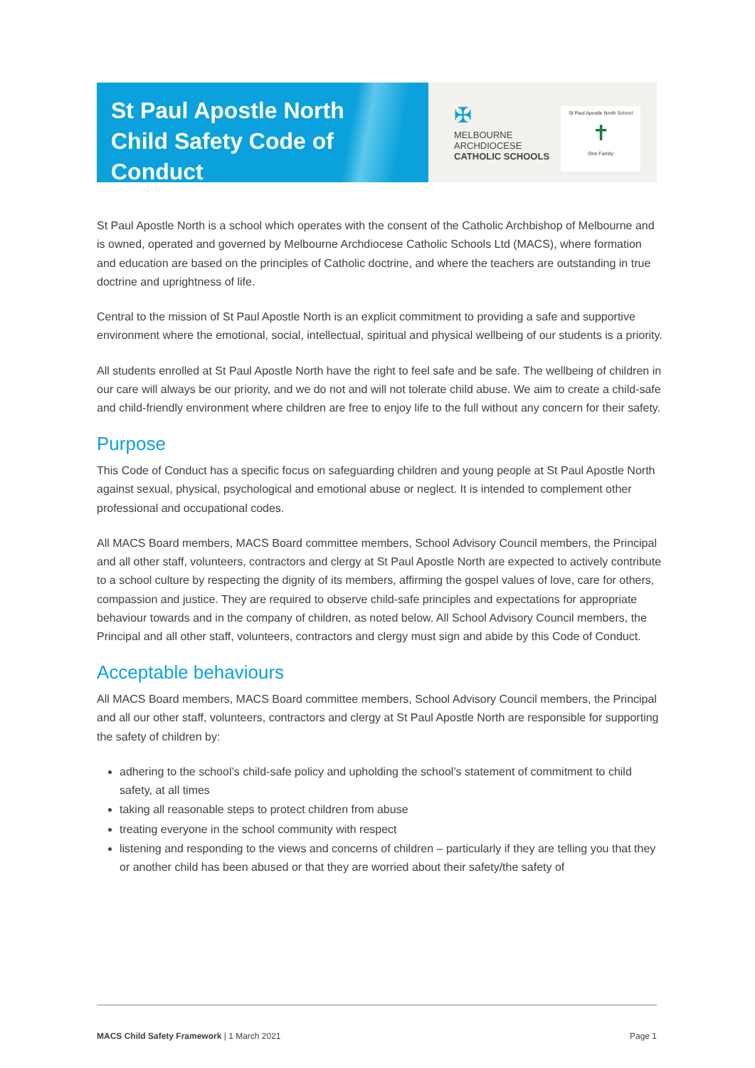St Paul Apostle North
Child Safety Code of Conduct
✠
MELBOURNE
ARCHDIOCESE
CATHOLIC SCHOOLS
St Paul Apostle North School
✝
One Family
St Paul Apostle North is a school which operates with the consent of the Catholic Archbishop of Melbourne and is owned, operated and governed by Melbourne Archdiocese Catholic Schools Ltd (MACS), where formation and education are based on the principles of Catholic doctrine, and where the teachers are outstanding in true doctrine and uprightness of life.
Central to the mission of St Paul Apostle North is an explicit commitment to providing a safe and supportive environment where the emotional, social, intellectual, spiritual and physical wellbeing of our students is a priority.
All students enrolled at St Paul Apostle North have the right to feel safe and be safe. The wellbeing of children in our care will always be our priority, and we do not and will not tolerate child abuse. We aim to create a child-safe and child-friendly environment where children are free to enjoy life to the full without any concern for their safety.
Purpose
This Code of Conduct has a specific focus on safeguarding children and young people at St Paul Apostle North against sexual, physical, psychological and emotional abuse or neglect. It is intended to complement other professional and occupational codes.
All MACS Board members, MACS Board committee members, School Advisory Council members, the Principal and all other staff, volunteers, contractors and clergy at St Paul Apostle North are expected to actively contribute to a school culture by respecting the dignity of its members, affirming the gospel values of love, care for others, compassion and justice. They are required to observe child-safe principles and expectations for appropriate behaviour towards and in the company of children, as noted below. All School Advisory Council members, the Principal and all other staff, volunteers, contractors and clergy must sign and abide by this Code of Conduct.
Acceptable behaviours
All MACS Board members, MACS Board committee members, School Advisory Council members, the Principal and all our other staff, volunteers, contractors and clergy at St Paul Apostle North are responsible for supporting the safety of children by:
adhering to the school’s child-safe policy and upholding the school’s statement of commitment to child safety, at all times
taking all reasonable steps to protect children from abuse
treating everyone in the school community with respect
listening and responding to the views and concerns of children – particularly if they are telling you that they or another child has been abused or that they are worried about their safety/the safety of
MACS Child Safety Framework | 1 March 2021 Page 1